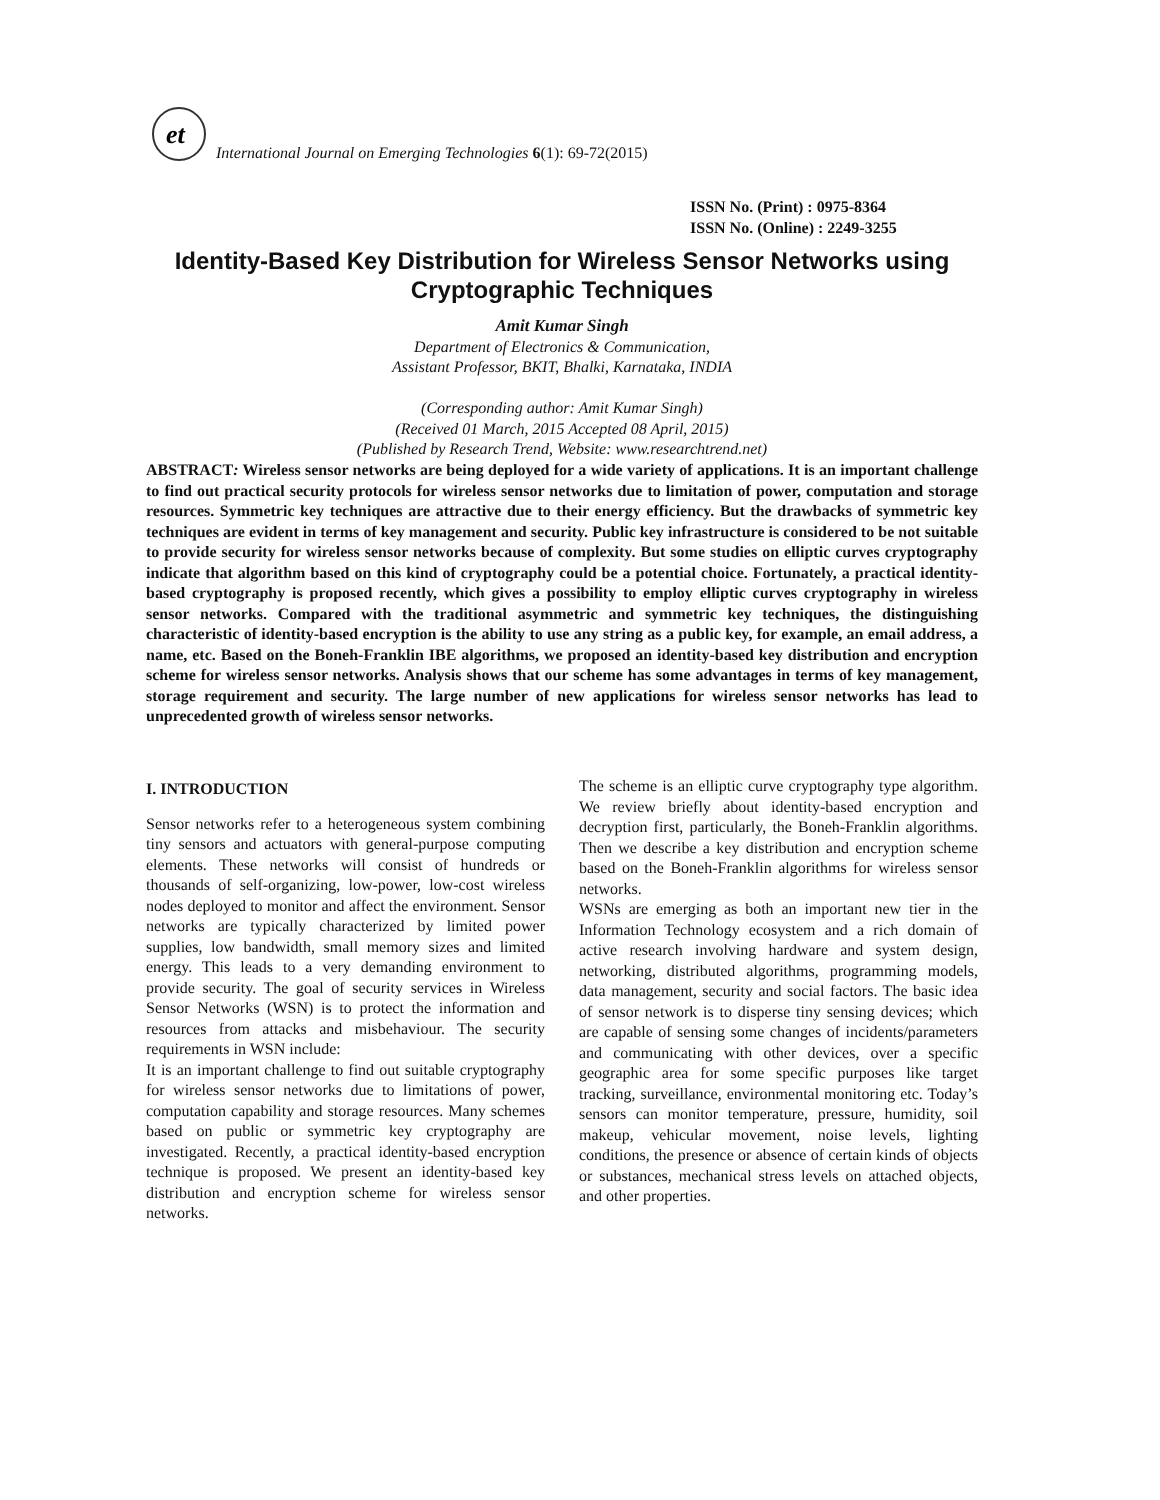et
International Journal on Emerging Technologies 6(1): 69-72(2015)
ISSN No. (Print) : 0975-8364
ISSN No. (Online) : 2249-3255
Identity-Based Key Distribution for Wireless Sensor Networks using Cryptographic Techniques
Amit Kumar Singh
Department of Electronics & Communication,
Assistant Professor, BKIT, Bhalki, Karnataka, INDIA
(Corresponding author: Amit Kumar Singh)
(Received 01 March, 2015 Accepted 08 April, 2015)
(Published by Research Trend, Website: www.researchtrend.net)
ABSTRACT: Wireless sensor networks are being deployed for a wide variety of applications. It is an important challenge to find out practical security protocols for wireless sensor networks due to limitation of power, computation and storage resources. Symmetric key techniques are attractive due to their energy efficiency. But the drawbacks of symmetric key techniques are evident in terms of key management and security. Public key infrastructure is considered to be not suitable to provide security for wireless sensor networks because of complexity. But some studies on elliptic curves cryptography indicate that algorithm based on this kind of cryptography could be a potential choice. Fortunately, a practical identity-based cryptography is proposed recently, which gives a possibility to employ elliptic curves cryptography in wireless sensor networks. Compared with the traditional asymmetric and symmetric key techniques, the distinguishing characteristic of identity-based encryption is the ability to use any string as a public key, for example, an email address, a name, etc. Based on the Boneh-Franklin IBE algorithms, we proposed an identity-based key distribution and encryption scheme for wireless sensor networks. Analysis shows that our scheme has some advantages in terms of key management, storage requirement and security. The large number of new applications for wireless sensor networks has lead to unprecedented growth of wireless sensor networks.
I. INTRODUCTION
Sensor networks refer to a heterogeneous system combining tiny sensors and actuators with general-purpose computing elements. These networks will consist of hundreds or thousands of self-organizing, low-power, low-cost wireless nodes deployed to monitor and affect the environment. Sensor networks are typically characterized by limited power supplies, low bandwidth, small memory sizes and limited energy. This leads to a very demanding environment to provide security. The goal of security services in Wireless Sensor Networks (WSN) is to protect the information and resources from attacks and misbehaviour. The security requirements in WSN include:
It is an important challenge to find out suitable cryptography for wireless sensor networks due to limitations of power, computation capability and storage resources. Many schemes based on public or symmetric key cryptography are investigated. Recently, a practical identity-based encryption technique is proposed. We present an identity-based key distribution and encryption scheme for wireless sensor networks.
The scheme is an elliptic curve cryptography type algorithm. We review briefly about identity-based encryption and decryption first, particularly, the Boneh-Franklin algorithms. Then we describe a key distribution and encryption scheme based on the Boneh-Franklin algorithms for wireless sensor networks.
WSNs are emerging as both an important new tier in the Information Technology ecosystem and a rich domain of active research involving hardware and system design, networking, distributed algorithms, programming models, data management, security and social factors. The basic idea of sensor network is to disperse tiny sensing devices; which are capable of sensing some changes of incidents/parameters and communicating with other devices, over a specific geographic area for some specific purposes like target tracking, surveillance, environmental monitoring etc. Today’s sensors can monitor temperature, pressure, humidity, soil makeup, vehicular movement, noise levels, lighting conditions, the presence or absence of certain kinds of objects or substances, mechanical stress levels on attached objects, and other properties.